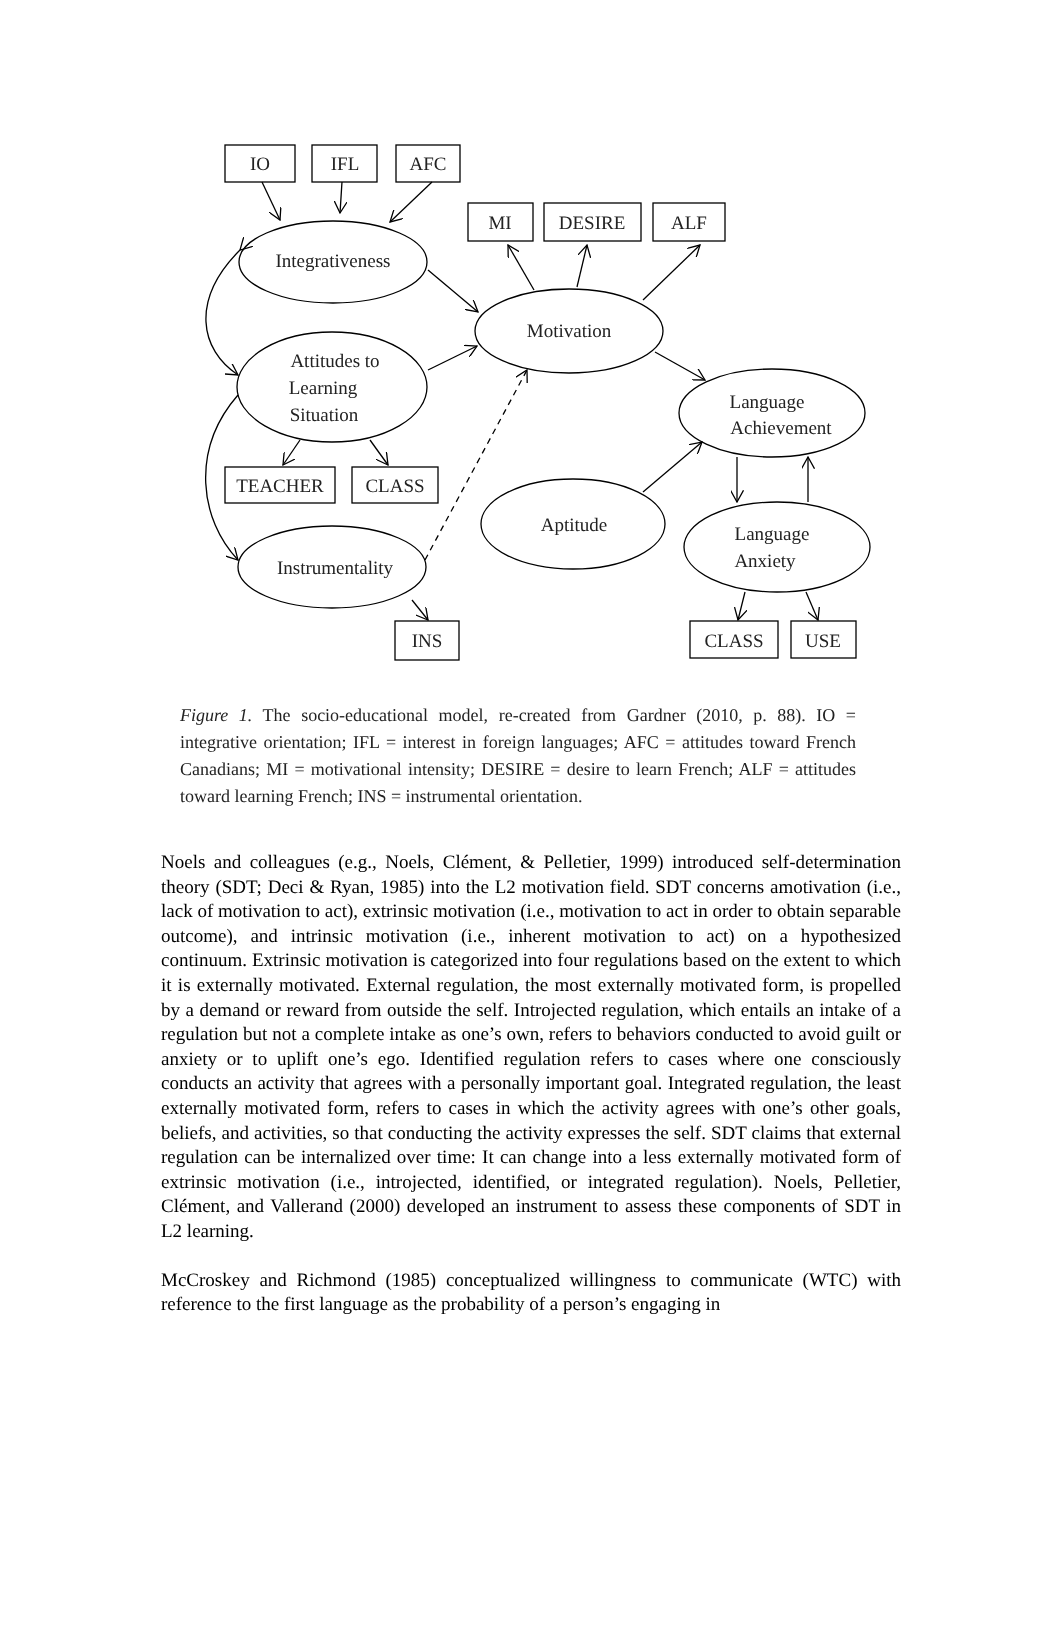IO
IFL
AFC
MI
DESIRE
ALF
Integrativeness
Attitudes to
Learning
Situation
TEACHER
CLASS
Instrumentality
INS
Motivation
Language
Achievement
Aptitude
Language
Anxiety
CLASS
USE
Figure 1. The socio-educational model, re-created from Gardner (2010, p. 88). IO = integrative orientation; IFL = interest in foreign languages; AFC = attitudes toward French Canadians; MI = motivational intensity; DESIRE = desire to learn French; ALF = attitudes toward learning French; INS = instrumental orientation.
Noels and colleagues (e.g., Noels, Clément, & Pelletier, 1999) introduced self-determination theory (SDT; Deci & Ryan, 1985) into the L2 motivation field. SDT concerns amotivation (i.e., lack of motivation to act), extrinsic motivation (i.e., motivation to act in order to obtain separable outcome), and intrinsic motivation (i.e., inherent motivation to act) on a hypothesized continuum. Extrinsic motivation is categorized into four regulations based on the extent to which it is externally motivated. External regulation, the most externally motivated form, is propelled by a demand or reward from outside the self. Introjected regulation, which entails an intake of a regulation but not a complete intake as one’s own, refers to behaviors conducted to avoid guilt or anxiety or to uplift one’s ego. Identified regulation refers to cases where one consciously conducts an activity that agrees with a personally important goal. Integrated regulation, the least externally motivated form, refers to cases in which the activity agrees with one’s other goals, beliefs, and activities, so that conducting the activity expresses the self. SDT claims that external regulation can be internalized over time: It can change into a less externally motivated form of extrinsic motivation (i.e., introjected, identified, or integrated regulation). Noels, Pelletier, Clément, and Vallerand (2000) developed an instrument to assess these components of SDT in L2 learning.
McCroskey and Richmond (1985) conceptualized willingness to communicate (WTC) with reference to the first language as the probability of a person’s engaging in